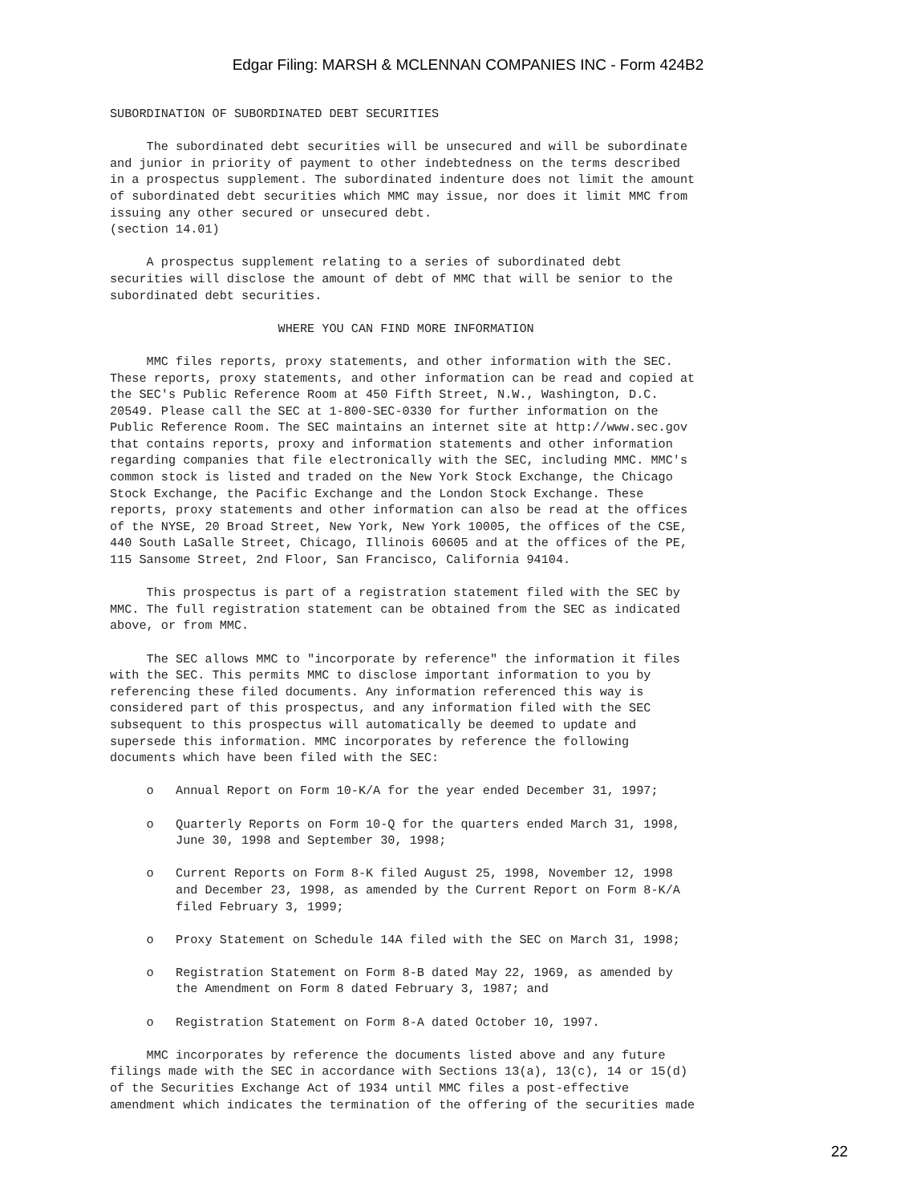Edgar Filing: MARSH & MCLENNAN COMPANIES INC - Form 424B2
SUBORDINATION OF SUBORDINATED DEBT SECURITIES

     The subordinated debt securities will be unsecured and will be subordinate
and junior in priority of payment to other indebtedness on the terms described
in a prospectus supplement. The subordinated indenture does not limit the amount
of subordinated debt securities which MMC may issue, nor does it limit MMC from
issuing any other secured or unsecured debt.
(section 14.01)

     A prospectus supplement relating to a series of subordinated debt
securities will disclose the amount of debt of MMC that will be senior to the
subordinated debt securities.

                       WHERE YOU CAN FIND MORE INFORMATION

     MMC files reports, proxy statements, and other information with the SEC.
These reports, proxy statements, and other information can be read and copied at
the SEC's Public Reference Room at 450 Fifth Street, N.W., Washington, D.C.
20549. Please call the SEC at 1-800-SEC-0330 for further information on the
Public Reference Room. The SEC maintains an internet site at http://www.sec.gov
that contains reports, proxy and information statements and other information
regarding companies that file electronically with the SEC, including MMC. MMC's
common stock is listed and traded on the New York Stock Exchange, the Chicago
Stock Exchange, the Pacific Exchange and the London Stock Exchange. These
reports, proxy statements and other information can also be read at the offices
of the NYSE, 20 Broad Street, New York, New York 10005, the offices of the CSE,
440 South LaSalle Street, Chicago, Illinois 60605 and at the offices of the PE,
115 Sansome Street, 2nd Floor, San Francisco, California 94104.

     This prospectus is part of a registration statement filed with the SEC by
MMC. The full registration statement can be obtained from the SEC as indicated
above, or from MMC.

     The SEC allows MMC to "incorporate by reference" the information it files
with the SEC. This permits MMC to disclose important information to you by
referencing these filed documents. Any information referenced this way is
considered part of this prospectus, and any information filed with the SEC
subsequent to this prospectus will automatically be deemed to update and
supersede this information. MMC incorporates by reference the following
documents which have been filed with the SEC:

     o   Annual Report on Form 10-K/A for the year ended December 31, 1997;

     o   Quarterly Reports on Form 10-Q for the quarters ended March 31, 1998,
         June 30, 1998 and September 30, 1998;

     o   Current Reports on Form 8-K filed August 25, 1998, November 12, 1998
         and December 23, 1998, as amended by the Current Report on Form 8-K/A
         filed February 3, 1999;

     o   Proxy Statement on Schedule 14A filed with the SEC on March 31, 1998;

     o   Registration Statement on Form 8-B dated May 22, 1969, as amended by
         the Amendment on Form 8 dated February 3, 1987; and

     o   Registration Statement on Form 8-A dated October 10, 1997.

     MMC incorporates by reference the documents listed above and any future
filings made with the SEC in accordance with Sections 13(a), 13(c), 14 or 15(d)
of the Securities Exchange Act of 1934 until MMC files a post-effective
amendment which indicates the termination of the offering of the securities made
22